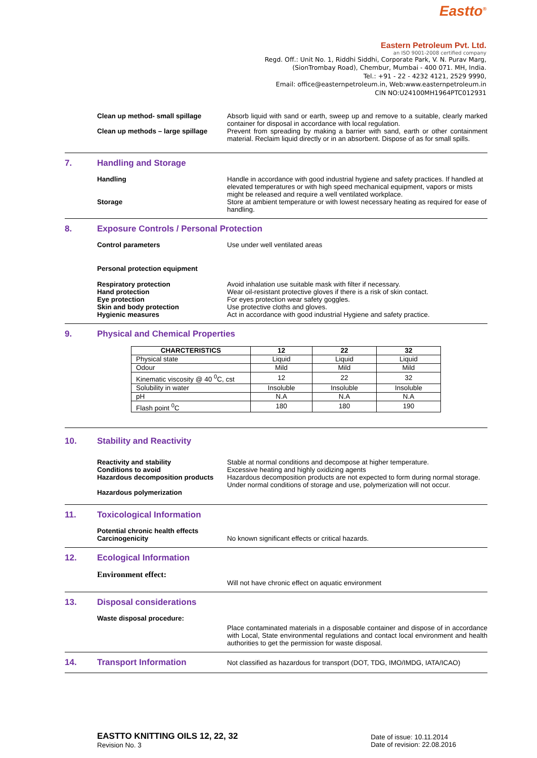Eastto<sup>®</sup>
Eastern Petroleum Pvt. Ltd.
an ISO 9001-2008 certified company
Regd. Off.: Unit No. 1, Riddhi Siddhi, Corporate Park, V. N. Purav Marg,
(SionTrombay Road), Chembur, Mumbai - 400 071. MH, India.
Tel.: +91 - 22 - 4232 4121, 2529 9990,
Email: office@easternpetroleum.in, Web:www.easternpetroleum.in
CIN NO:U24100MH1964PTC012931
Clean up method- small spillage Absorb liquid with sand or earth, sweep up and remove to a suitable, clearly marked container for disposal in accordance with local regulation.
Clean up methods – large spillage Prevent from spreading by making a barrier with sand, earth or other containment material. Reclaim liquid directly or in an absorbent. Dispose of as for small spills.
7. Handling and Storage
Handling Handle in accordance with good industrial hygiene and safety practices. If handled at elevated temperatures or with high speed mechanical equipment, vapors or mists might be released and require a well ventilated workplace.
Storage Store at ambient temperature or with lowest necessary heating as required for ease of handling.
8. Exposure Controls / Personal Protection
Control parameters Use under well ventilated areas
Personal protection equipment
Respiratory protection
Hand protection
Eye protection
Skin and body protection
Hygienic measures
Avoid inhalation use suitable mask with filter if necessary.
Wear oil-resistant protective gloves if there is a risk of skin contact.
For eyes protection wear safety goggles.
Use protective cloths and gloves.
Act in accordance with good industrial Hygiene and safety practice.
9. Physical and Chemical Properties
| CHARCTERISTICS | 12 | 22 | 32 |
| --- | --- | --- | --- |
| Physical state | Liquid | Liquid | Liquid |
| Odour | Mild | Mild | Mild |
| Kinematic viscosity @ 40 <sup>0</sup>C, cst | 12 | 22 | 32 |
| Solubility in water | Insoluble | Insoluble | Insoluble |
| pH | N.A | N.A | N.A |
| Flash point <sup>0</sup>C | 180 | 180 | 190 |
10. Stability and Reactivity
Reactivity and stability
Conditions to avoid
Hazardous decomposition products
Hazardous polymerization
Stable at normal conditions and decompose at higher temperature.
Excessive heating and highly oxidizing agents
Hazardous decomposition products are not expected to form during normal storage.
Under normal conditions of storage and use, polymerization will not occur.
11. Toxicological Information
Potential chronic health effects
Carcinogenicity
No known significant effects or critical hazards.
12. Ecological Information
Environment effect:
Will not have chronic effect on aquatic environment
13. Disposal considerations
Waste disposal procedure:
Place contaminated materials in a disposable container and dispose of in accordance with Local, State environmental regulations and contact local environment and health authorities to get the permission for waste disposal.
14. Transport Information
Not classified as hazardous for transport (DOT, TDG, IMO/IMDG, IATA/ICAO)
EASTTO KNITTING OILS 12, 22, 32
Revision No. 3
Date of issue: 10.11.2014
Date of revision: 22.08.2016